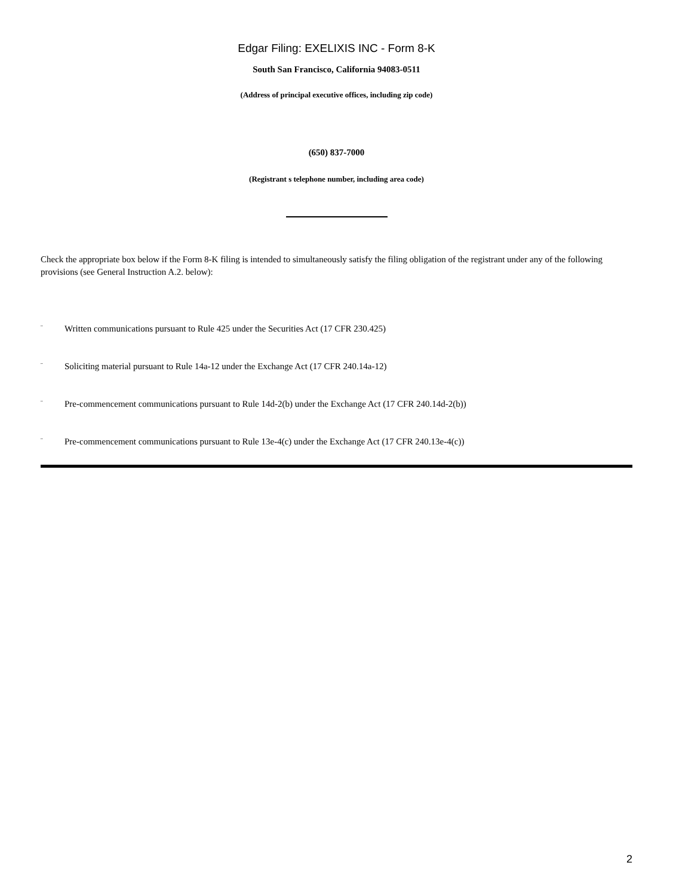Edgar Filing: EXELIXIS INC - Form 8-K
South San Francisco, California 94083-0511
(Address of principal executive offices, including zip code)
(650) 837-7000
(Registrant s telephone number, including area code)
Check the appropriate box below if the Form 8-K filing is intended to simultaneously satisfy the filing obligation of the registrant under any of the following provisions (see General Instruction A.2. below):
¨ Written communications pursuant to Rule 425 under the Securities Act (17 CFR 230.425)
¨ Soliciting material pursuant to Rule 14a-12 under the Exchange Act (17 CFR 240.14a-12)
¨ Pre-commencement communications pursuant to Rule 14d-2(b) under the Exchange Act (17 CFR 240.14d-2(b))
¨ Pre-commencement communications pursuant to Rule 13e-4(c) under the Exchange Act (17 CFR 240.13e-4(c))
2